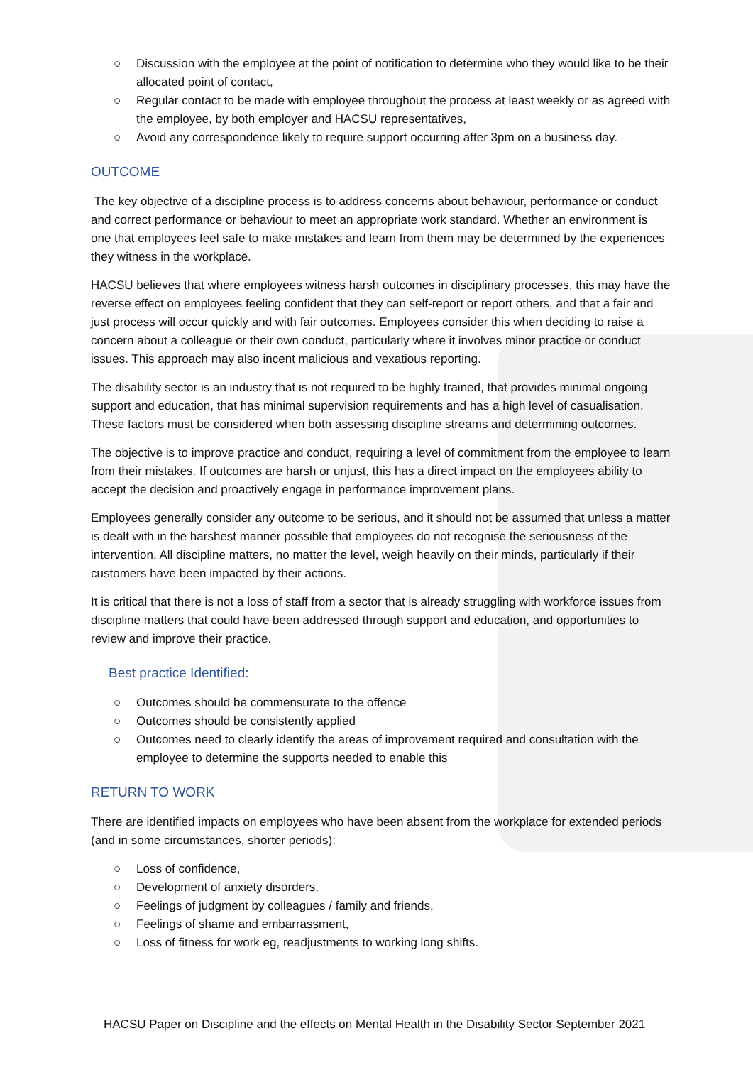○ Discussion with the employee at the point of notification to determine who they would like to be their allocated point of contact,
○ Regular contact to be made with employee throughout the process at least weekly or as agreed with the employee, by both employer and HACSU representatives,
○ Avoid any correspondence likely to require support occurring after 3pm on a business day.
OUTCOME
The key objective of a discipline process is to address concerns about behaviour, performance or conduct and correct performance or behaviour to meet an appropriate work standard. Whether an environment is one that employees feel safe to make mistakes and learn from them may be determined by the experiences they witness in the workplace.
HACSU believes that where employees witness harsh outcomes in disciplinary processes, this may have the reverse effect on employees feeling confident that they can self-report or report others, and that a fair and just process will occur quickly and with fair outcomes. Employees consider this when deciding to raise a concern about a colleague or their own conduct, particularly where it involves minor practice or conduct issues. This approach may also incent malicious and vexatious reporting.
The disability sector is an industry that is not required to be highly trained, that provides minimal ongoing support and education, that has minimal supervision requirements and has a high level of casualisation. These factors must be considered when both assessing discipline streams and determining outcomes.
The objective is to improve practice and conduct, requiring a level of commitment from the employee to learn from their mistakes. If outcomes are harsh or unjust, this has a direct impact on the employees ability to accept the decision and proactively engage in performance improvement plans.
Employees generally consider any outcome to be serious, and it should not be assumed that unless a matter is dealt with in the harshest manner possible that employees do not recognise the seriousness of the intervention. All discipline matters, no matter the level, weigh heavily on their minds, particularly if their customers have been impacted by their actions.
It is critical that there is not a loss of staff from a sector that is already struggling with workforce issues from discipline matters that could have been addressed through support and education, and opportunities to review and improve their practice.
Best practice Identified:
○ Outcomes should be commensurate to the offence
○ Outcomes should be consistently applied
○ Outcomes need to clearly identify the areas of improvement required and consultation with the employee to determine the supports needed to enable this
RETURN TO WORK
There are identified impacts on employees who have been absent from the workplace for extended periods (and in some circumstances, shorter periods):
○ Loss of confidence,
○ Development of anxiety disorders,
○ Feelings of judgment by colleagues / family and friends,
○ Feelings of shame and embarrassment,
○ Loss of fitness for work eg, readjustments to working long shifts.
HACSU Paper on Discipline and the effects on Mental Health in the Disability Sector September 2021